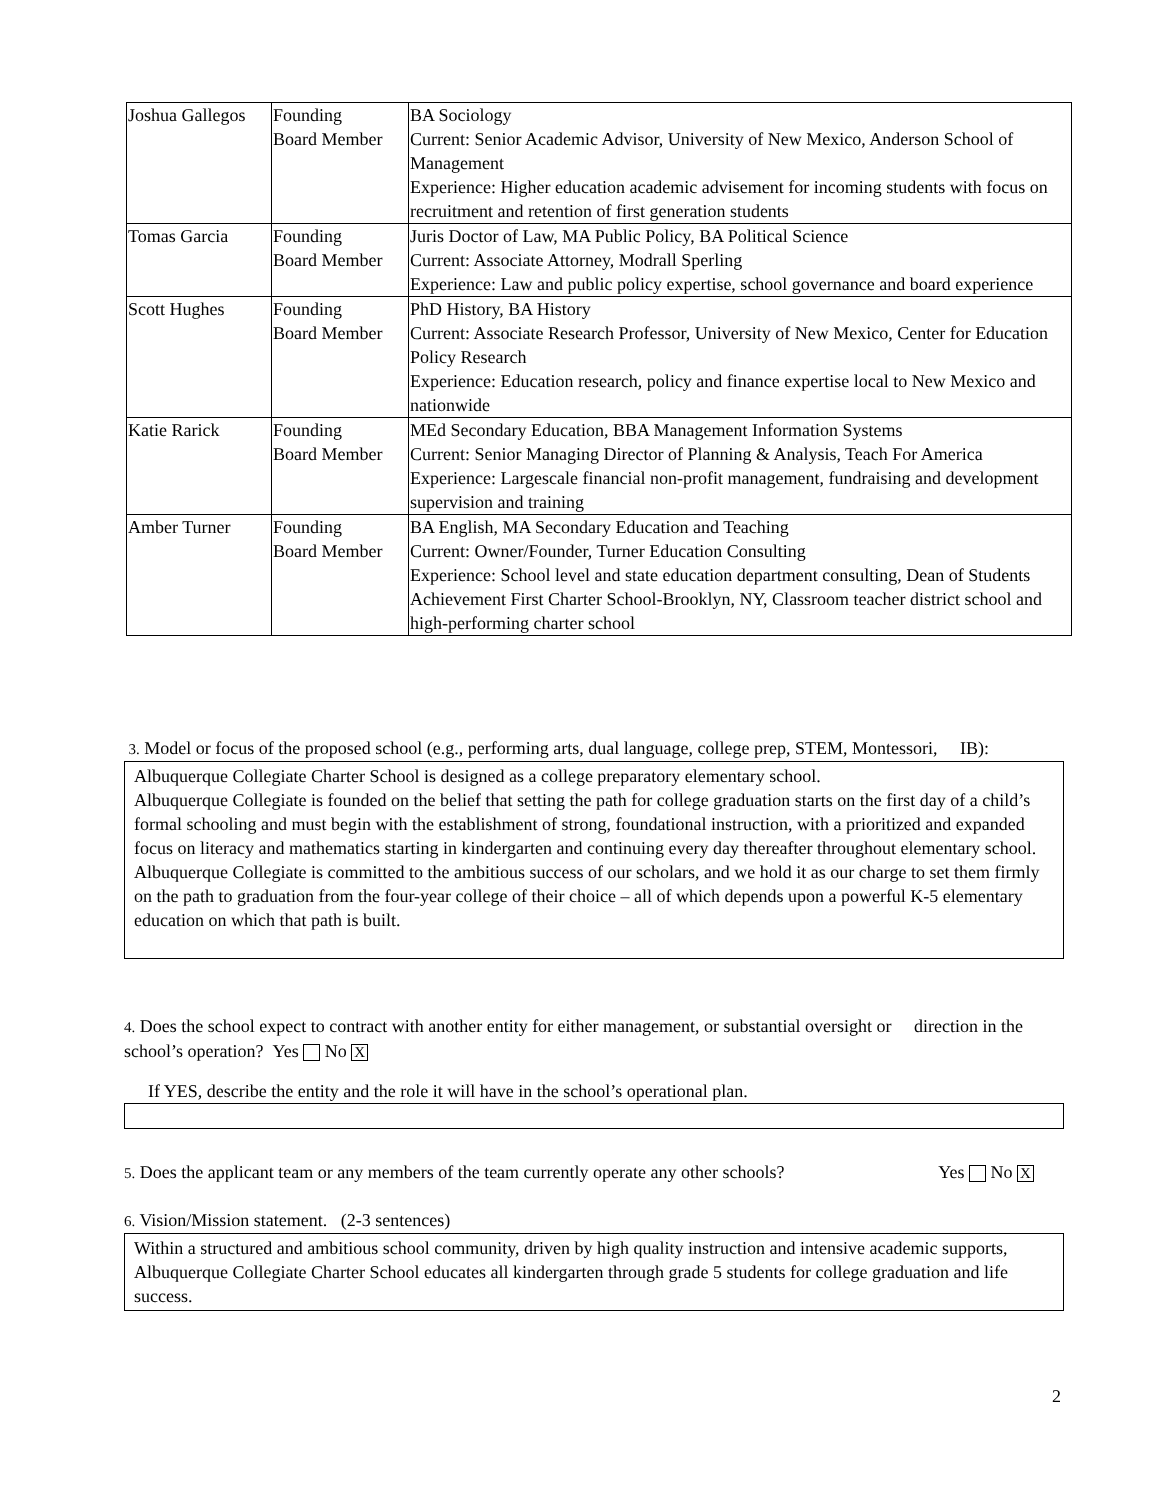| Joshua Gallegos | Founding Board Member | BA Sociology Current: Senior Academic Advisor, University of New Mexico, Anderson School of Management Experience: Higher education academic advisement for incoming students with focus on recruitment and retention of first generation students |
| Tomas Garcia | Founding Board Member | Juris Doctor of Law, MA Public Policy, BA Political Science Current: Associate Attorney, Modrall Sperling Experience: Law and public policy expertise, school governance and board experience |
| Scott Hughes | Founding Board Member | PhD History, BA History Current: Associate Research Professor, University of New Mexico, Center for Education Policy Research Experience: Education research, policy and finance expertise local to New Mexico and nationwide |
| Katie Rarick | Founding Board Member | MEd Secondary Education, BBA Management Information Systems Current: Senior Managing Director of Planning & Analysis, Teach For America Experience: Largescale financial non-profit management, fundraising and development supervision and training |
| Amber Turner | Founding Board Member | BA English, MA Secondary Education and Teaching Current: Owner/Founder, Turner Education Consulting Experience: School level and state education department consulting, Dean of Students Achievement First Charter School-Brooklyn, NY, Classroom teacher district school and high-performing charter school |
3. Model or focus of the proposed school (e.g., performing arts, dual language, college prep, STEM, Montessori, IB):
Albuquerque Collegiate Charter School is designed as a college preparatory elementary school.
Albuquerque Collegiate is founded on the belief that setting the path for college graduation starts on the first day of a child’s formal schooling and must begin with the establishment of strong, foundational instruction, with a prioritized and expanded focus on literacy and mathematics starting in kindergarten and continuing every day thereafter throughout elementary school.
Albuquerque Collegiate is committed to the ambitious success of our scholars, and we hold it as our charge to set them firmly on the path to graduation from the four-year college of their choice – all of which depends upon a powerful K-5 elementary education on which that path is built.
4. Does the school expect to contract with another entity for either management, or substantial oversight or direction in the school’s operation? Yes No X
If YES, describe the entity and the role it will have in the school’s operational plan.
5. Does the applicant team or any members of the team currently operate any other schools? Yes No X
6. Vision/Mission statement. (2-3 sentences)
Within a structured and ambitious school community, driven by high quality instruction and intensive academic supports, Albuquerque Collegiate Charter School educates all kindergarten through grade 5 students for college graduation and life success.
2